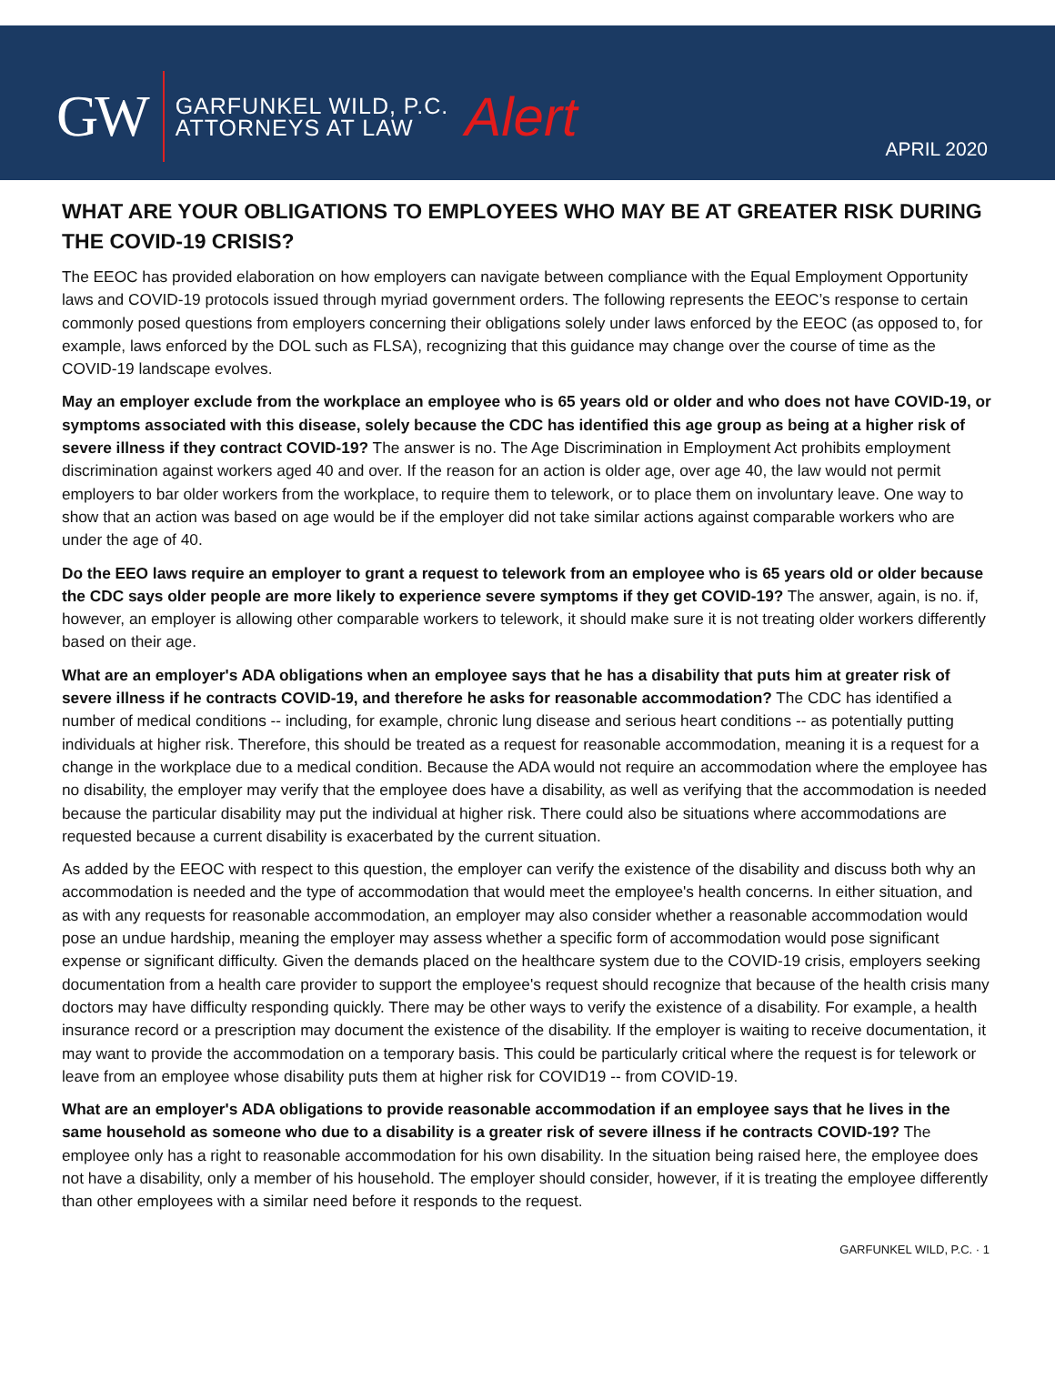GW GARFUNKEL WILD, P.C.
ATTORNEYS AT LAW Alert
APRIL 2020
WHAT ARE YOUR OBLIGATIONS TO EMPLOYEES WHO MAY BE AT GREATER RISK DURING THE COVID-19 CRISIS?
The EEOC has provided elaboration on how employers can navigate between compliance with the Equal Employment Opportunity laws and COVID-19 protocols issued through myriad government orders. The following represents the EEOC’s response to certain commonly posed questions from employers concerning their obligations solely under laws enforced by the EEOC (as opposed to, for example, laws enforced by the DOL such as FLSA), recognizing that this guidance may change over the course of time as the COVID-19 landscape evolves.
May an employer exclude from the workplace an employee who is 65 years old or older and who does not have COVID-19, or symptoms associated with this disease, solely because the CDC has identified this age group as being at a higher risk of severe illness if they contract COVID-19? The answer is no. The Age Discrimination in Employment Act prohibits employment discrimination against workers aged 40 and over. If the reason for an action is older age, over age 40, the law would not permit employers to bar older workers from the workplace, to require them to telework, or to place them on involuntary leave. One way to show that an action was based on age would be if the employer did not take similar actions against comparable workers who are under the age of 40.
Do the EEO laws require an employer to grant a request to telework from an employee who is 65 years old or older because the CDC says older people are more likely to experience severe symptoms if they get COVID-19? The answer, again, is no. if, however, an employer is allowing other comparable workers to telework, it should make sure it is not treating older workers differently based on their age.
What are an employer's ADA obligations when an employee says that he has a disability that puts him at greater risk of severe illness if he contracts COVID-19, and therefore he asks for reasonable accommodation? The CDC has identified a number of medical conditions -- including, for example, chronic lung disease and serious heart conditions -- as potentially putting individuals at higher risk. Therefore, this should be treated as a request for reasonable accommodation, meaning it is a request for a change in the workplace due to a medical condition. Because the ADA would not require an accommodation where the employee has no disability, the employer may verify that the employee does have a disability, as well as verifying that the accommodation is needed because the particular disability may put the individual at higher risk. There could also be situations where accommodations are requested because a current disability is exacerbated by the current situation.
As added by the EEOC with respect to this question, the employer can verify the existence of the disability and discuss both why an accommodation is needed and the type of accommodation that would meet the employee's health concerns. In either situation, and as with any requests for reasonable accommodation, an employer may also consider whether a reasonable accommodation would pose an undue hardship, meaning the employer may assess whether a specific form of accommodation would pose significant expense or significant difficulty. Given the demands placed on the healthcare system due to the COVID-19 crisis, employers seeking documentation from a health care provider to support the employee's request should recognize that because of the health crisis many doctors may have difficulty responding quickly. There may be other ways to verify the existence of a disability. For example, a health insurance record or a prescription may document the existence of the disability. If the employer is waiting to receive documentation, it may want to provide the accommodation on a temporary basis. This could be particularly critical where the request is for telework or leave from an employee whose disability puts them at higher risk for COVID19 -- from COVID-19.
What are an employer's ADA obligations to provide reasonable accommodation if an employee says that he lives in the same household as someone who due to a disability is a greater risk of severe illness if he contracts COVID-19? The employee only has a right to reasonable accommodation for his own disability. In the situation being raised here, the employee does not have a disability, only a member of his household. The employer should consider, however, if it is treating the employee differently than other employees with a similar need before it responds to the request.
GARFUNKEL WILD, P.C. · 1